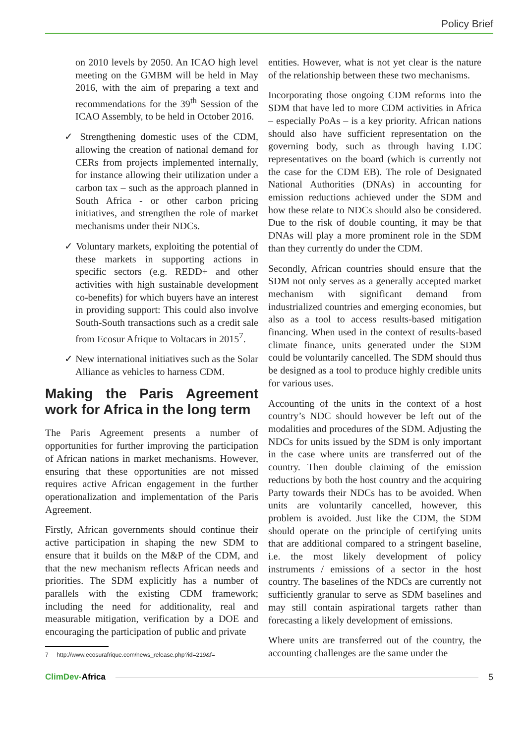Policy Brief
on 2010 levels by 2050. An ICAO high level meeting on the GMBM will be held in May 2016, with the aim of preparing a text and recommendations for the 39<sup>th</sup> Session of the ICAO Assembly, to be held in October 2016.
✓ Strengthening domestic uses of the CDM, allowing the creation of national demand for CERs from projects implemented internally, for instance allowing their utilization under a carbon tax – such as the approach planned in South Africa - or other carbon pricing initiatives, and strengthen the role of market mechanisms under their NDCs.
✓ Voluntary markets, exploiting the potential of these markets in supporting actions in specific sectors (e.g. REDD+ and other activities with high sustainable development co-benefits) for which buyers have an interest in providing support: This could also involve South-South transactions such as a credit sale from Ecosur Afrique to Voltacars in 2015<sup>7</sup>.
✓ New international initiatives such as the Solar Alliance as vehicles to harness CDM.
Making the Paris Agreement work for Africa in the long term
The Paris Agreement presents a number of opportunities for further improving the participation of African nations in market mechanisms. However, ensuring that these opportunities are not missed requires active African engagement in the further operationalization and implementation of the Paris Agreement.
Firstly, African governments should continue their active participation in shaping the new SDM to ensure that it builds on the M&P of the CDM, and that the new mechanism reflects African needs and priorities. The SDM explicitly has a number of parallels with the existing CDM framework; including the need for additionality, real and measurable mitigation, verification by a DOE and encouraging the participation of public and private
7 http://www.ecosurafrique.com/news_release.php?id=219&f=
entities. However, what is not yet clear is the nature of the relationship between these two mechanisms.
Incorporating those ongoing CDM reforms into the SDM that have led to more CDM activities in Africa – especially PoAs – is a key priority. African nations should also have sufficient representation on the governing body, such as through having LDC representatives on the board (which is currently not the case for the CDM EB). The role of Designated National Authorities (DNAs) in accounting for emission reductions achieved under the SDM and how these relate to NDCs should also be considered. Due to the risk of double counting, it may be that DNAs will play a more prominent role in the SDM than they currently do under the CDM.
Secondly, African countries should ensure that the SDM not only serves as a generally accepted market mechanism with significant demand from industrialized countries and emerging economies, but also as a tool to access results-based mitigation financing. When used in the context of results-based climate finance, units generated under the SDM could be voluntarily cancelled. The SDM should thus be designed as a tool to produce highly credible units for various uses.
Accounting of the units in the context of a host country’s NDC should however be left out of the modalities and procedures of the SDM. Adjusting the NDCs for units issued by the SDM is only important in the case where units are transferred out of the country. Then double claiming of the emission reductions by both the host country and the acquiring Party towards their NDCs has to be avoided. When units are voluntarily cancelled, however, this problem is avoided. Just like the CDM, the SDM should operate on the principle of certifying units that are additional compared to a stringent baseline, i.e. the most likely development of policy instruments / emissions of a sector in the host country. The baselines of the NDCs are currently not sufficiently granular to serve as SDM baselines and may still contain aspirational targets rather than forecasting a likely development of emissions.
Where units are transferred out of the country, the accounting challenges are the same under the
ClimDev-Africa 5